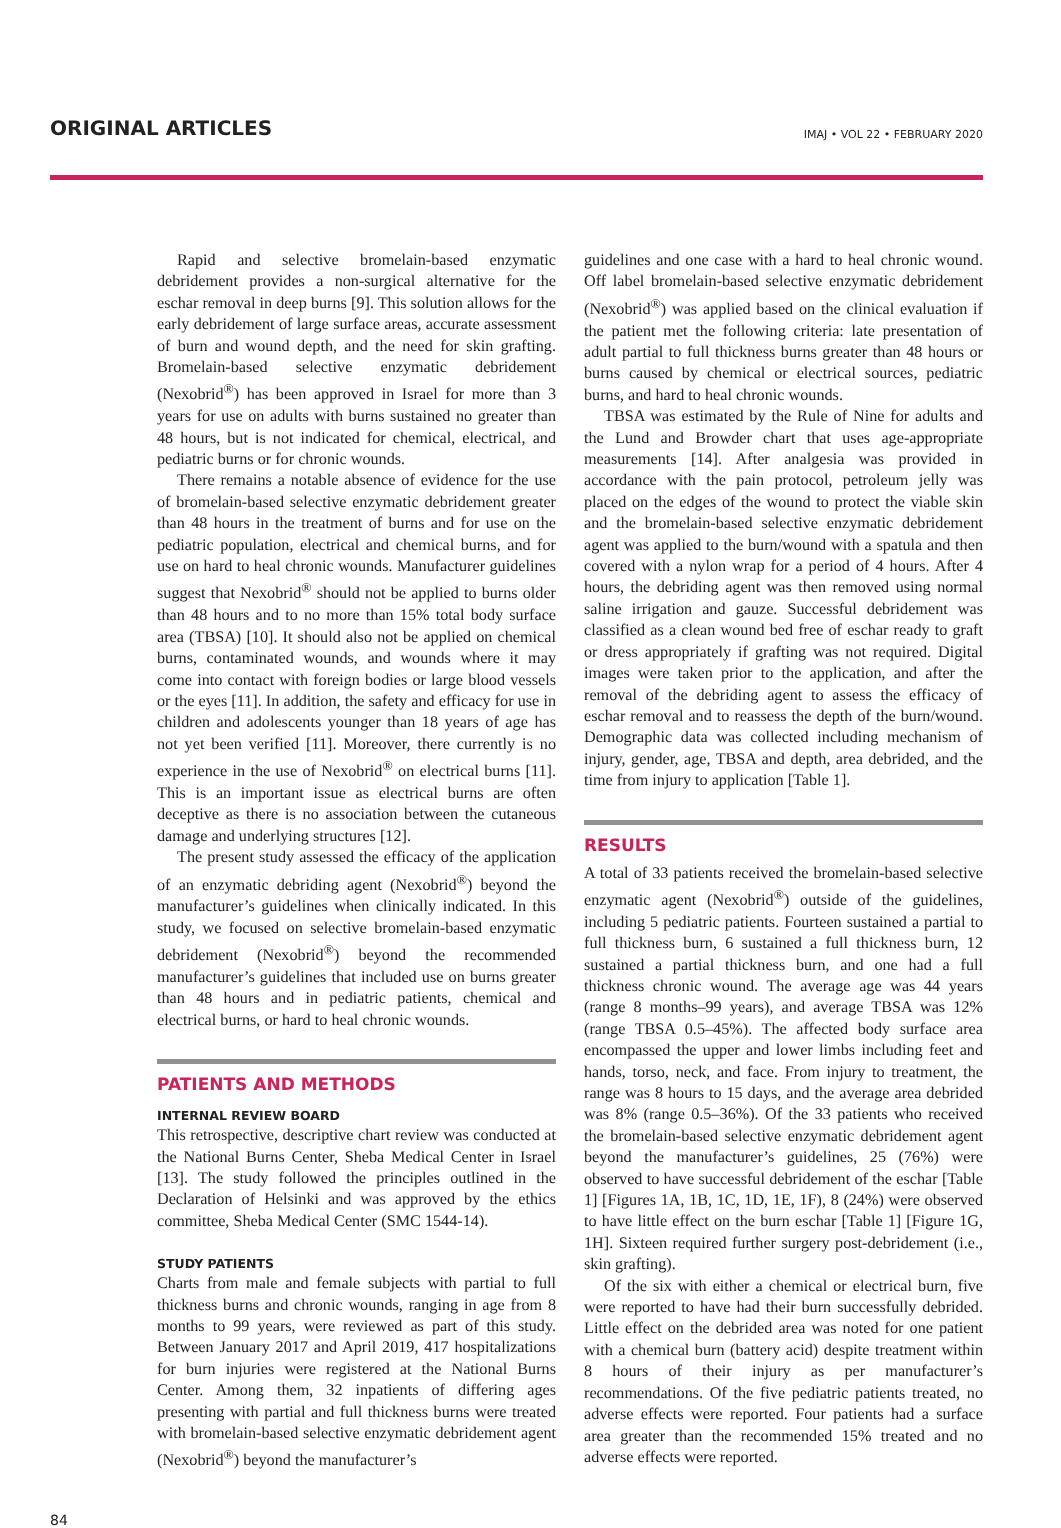ORIGINAL ARTICLES IMAJ • VOL 22 • FEBRUARY 2020
Rapid and selective bromelain-based enzymatic debridement provides a non-surgical alternative for the eschar removal in deep burns [9]. This solution allows for the early debridement of large surface areas, accurate assessment of burn and wound depth, and the need for skin grafting. Bromelain-based selective enzymatic debridement (Nexobrid<sup>®</sup>) has been approved in Israel for more than 3 years for use on adults with burns sustained no greater than 48 hours, but is not indicated for chemical, electrical, and pediatric burns or for chronic wounds.
There remains a notable absence of evidence for the use of bromelain-based selective enzymatic debridement greater than 48 hours in the treatment of burns and for use on the pediatric population, electrical and chemical burns, and for use on hard to heal chronic wounds. Manufacturer guidelines suggest that Nexobrid<sup>®</sup> should not be applied to burns older than 48 hours and to no more than 15% total body surface area (TBSA) [10]. It should also not be applied on chemical burns, contaminated wounds, and wounds where it may come into contact with foreign bodies or large blood vessels or the eyes [11]. In addition, the safety and efficacy for use in children and adolescents younger than 18 years of age has not yet been verified [11]. Moreover, there currently is no experience in the use of Nexobrid<sup>®</sup> on electrical burns [11]. This is an important issue as electrical burns are often deceptive as there is no association between the cutaneous damage and underlying structures [12].
The present study assessed the efficacy of the application of an enzymatic debriding agent (Nexobrid<sup>®</sup>) beyond the manufacturer’s guidelines when clinically indicated. In this study, we focused on selective bromelain-based enzymatic debridement (Nexobrid<sup>®</sup>) beyond the recommended manufacturer’s guidelines that included use on burns greater than 48 hours and in pediatric patients, chemical and electrical burns, or hard to heal chronic wounds.
PATIENTS AND METHODS
INTERNAL REVIEW BOARD
This retrospective, descriptive chart review was conducted at the National Burns Center, Sheba Medical Center in Israel [13]. The study followed the principles outlined in the Declaration of Helsinki and was approved by the ethics committee, Sheba Medical Center (SMC 1544-14).
STUDY PATIENTS
Charts from male and female subjects with partial to full thickness burns and chronic wounds, ranging in age from 8 months to 99 years, were reviewed as part of this study. Between January 2017 and April 2019, 417 hospitalizations for burn injuries were registered at the National Burns Center. Among them, 32 inpatients of differing ages presenting with partial and full thickness burns were treated with bromelain-based selective enzymatic debridement agent (Nexobrid<sup>®</sup>) beyond the manufacturer’s
guidelines and one case with a hard to heal chronic wound. Off label bromelain-based selective enzymatic debridement (Nexobrid<sup>®</sup>) was applied based on the clinical evaluation if the patient met the following criteria: late presentation of adult partial to full thickness burns greater than 48 hours or burns caused by chemical or electrical sources, pediatric burns, and hard to heal chronic wounds.
TBSA was estimated by the Rule of Nine for adults and the Lund and Browder chart that uses age-appropriate measurements [14]. After analgesia was provided in accordance with the pain protocol, petroleum jelly was placed on the edges of the wound to protect the viable skin and the bromelain-based selective enzymatic debridement agent was applied to the burn/wound with a spatula and then covered with a nylon wrap for a period of 4 hours. After 4 hours, the debriding agent was then removed using normal saline irrigation and gauze. Successful debridement was classified as a clean wound bed free of eschar ready to graft or dress appropriately if grafting was not required. Digital images were taken prior to the application, and after the removal of the debriding agent to assess the efficacy of eschar removal and to reassess the depth of the burn/wound. Demographic data was collected including mechanism of injury, gender, age, TBSA and depth, area debrided, and the time from injury to application [Table 1].
RESULTS
A total of 33 patients received the bromelain-based selective enzymatic agent (Nexobrid<sup>®</sup>) outside of the guidelines, including 5 pediatric patients. Fourteen sustained a partial to full thickness burn, 6 sustained a full thickness burn, 12 sustained a partial thickness burn, and one had a full thickness chronic wound. The average age was 44 years (range 8 months–99 years), and average TBSA was 12% (range TBSA 0.5–45%). The affected body surface area encompassed the upper and lower limbs including feet and hands, torso, neck, and face. From injury to treatment, the range was 8 hours to 15 days, and the average area debrided was 8% (range 0.5–36%). Of the 33 patients who received the bromelain-based selective enzymatic debridement agent beyond the manufacturer’s guidelines, 25 (76%) were observed to have successful debridement of the eschar [Table 1] [Figures 1A, 1B, 1C, 1D, 1E, 1F), 8 (24%) were observed to have little effect on the burn eschar [Table 1] [Figure 1G, 1H]. Sixteen required further surgery post-debridement (i.e., skin grafting).
Of the six with either a chemical or electrical burn, five were reported to have had their burn successfully debrided. Little effect on the debrided area was noted for one patient with a chemical burn (battery acid) despite treatment within 8 hours of their injury as per manufacturer’s recommendations. Of the five pediatric patients treated, no adverse effects were reported. Four patients had a surface area greater than the recommended 15% treated and no adverse effects were reported.
84